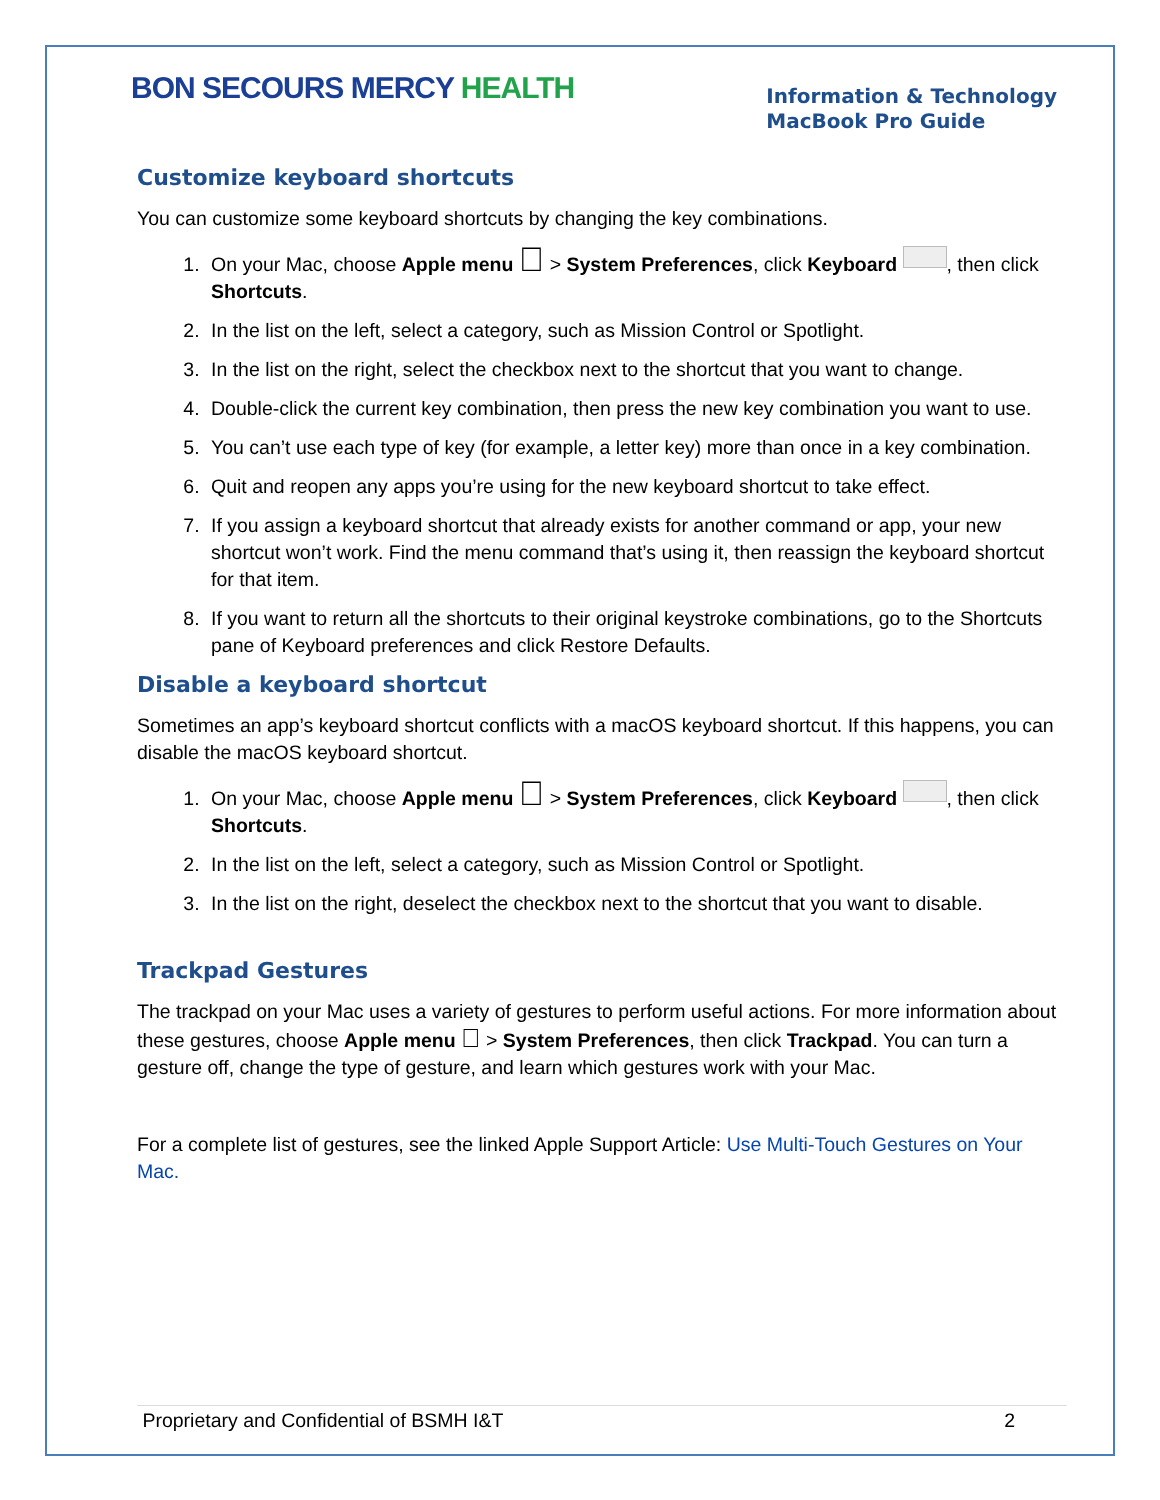BON SECOURS MERCY HEALTH
Information & Technology
MacBook Pro Guide
Customize keyboard shortcuts
You can customize some keyboard shortcuts by changing the key combinations.
1. On your Mac, choose Apple menu  > System Preferences, click Keyboard , then click Shortcuts.
2. In the list on the left, select a category, such as Mission Control or Spotlight.
3. In the list on the right, select the checkbox next to the shortcut that you want to change.
4. Double-click the current key combination, then press the new key combination you want to use.
5. You can’t use each type of key (for example, a letter key) more than once in a key combination.
6. Quit and reopen any apps you’re using for the new keyboard shortcut to take effect.
7. If you assign a keyboard shortcut that already exists for another command or app, your new shortcut won’t work. Find the menu command that’s using it, then reassign the keyboard shortcut for that item.
8. If you want to return all the shortcuts to their original keystroke combinations, go to the Shortcuts pane of Keyboard preferences and click Restore Defaults.
Disable a keyboard shortcut
Sometimes an app’s keyboard shortcut conflicts with a macOS keyboard shortcut. If this happens, you can disable the macOS keyboard shortcut.
1. On your Mac, choose Apple menu  > System Preferences, click Keyboard , then click Shortcuts.
2. In the list on the left, select a category, such as Mission Control or Spotlight.
3. In the list on the right, deselect the checkbox next to the shortcut that you want to disable.
Trackpad Gestures
The trackpad on your Mac uses a variety of gestures to perform useful actions. For more information about these gestures, choose Apple menu  > System Preferences, then click Trackpad. You can turn a gesture off, change the type of gesture, and learn which gestures work with your Mac.
For a complete list of gestures, see the linked Apple Support Article: Use Multi-Touch Gestures on Your Mac.
Proprietary and Confidential of BSMH I&T 2